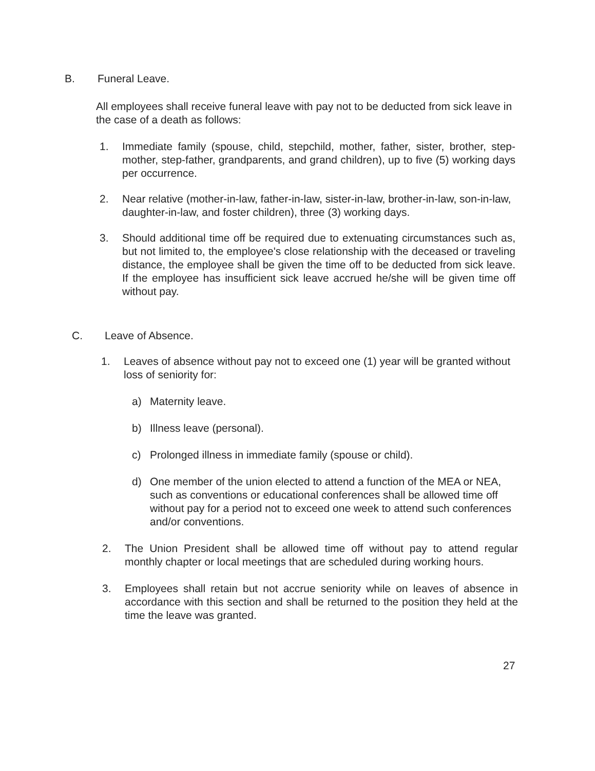B. Funeral Leave.
All employees shall receive funeral leave with pay not to be deducted from sick leave in the case of a death as follows:
1. Immediate family (spouse, child, stepchild, mother, father, sister, brother, step-mother, step-father, grandparents, and grand children), up to five (5) working days per occurrence.
2. Near relative (mother-in-law, father-in-law, sister-in-law, brother-in-law, son-in-law, daughter-in-law, and foster children), three (3) working days.
3. Should additional time off be required due to extenuating circumstances such as, but not limited to, the employee's close relationship with the deceased or traveling distance, the employee shall be given the time off to be deducted from sick leave. If the employee has insufficient sick leave accrued he/she will be given time off without pay.
C. Leave of Absence.
1. Leaves of absence without pay not to exceed one (1) year will be granted without loss of seniority for:
a) Maternity leave.
b) Illness leave (personal).
c) Prolonged illness in immediate family (spouse or child).
d) One member of the union elected to attend a function of the MEA or NEA, such as conventions or educational conferences shall be allowed time off without pay for a period not to exceed one week to attend such conferences and/or conventions.
2. The Union President shall be allowed time off without pay to attend regular monthly chapter or local meetings that are scheduled during working hours.
3. Employees shall retain but not accrue seniority while on leaves of absence in accordance with this section and shall be returned to the position they held at the time the leave was granted.
27